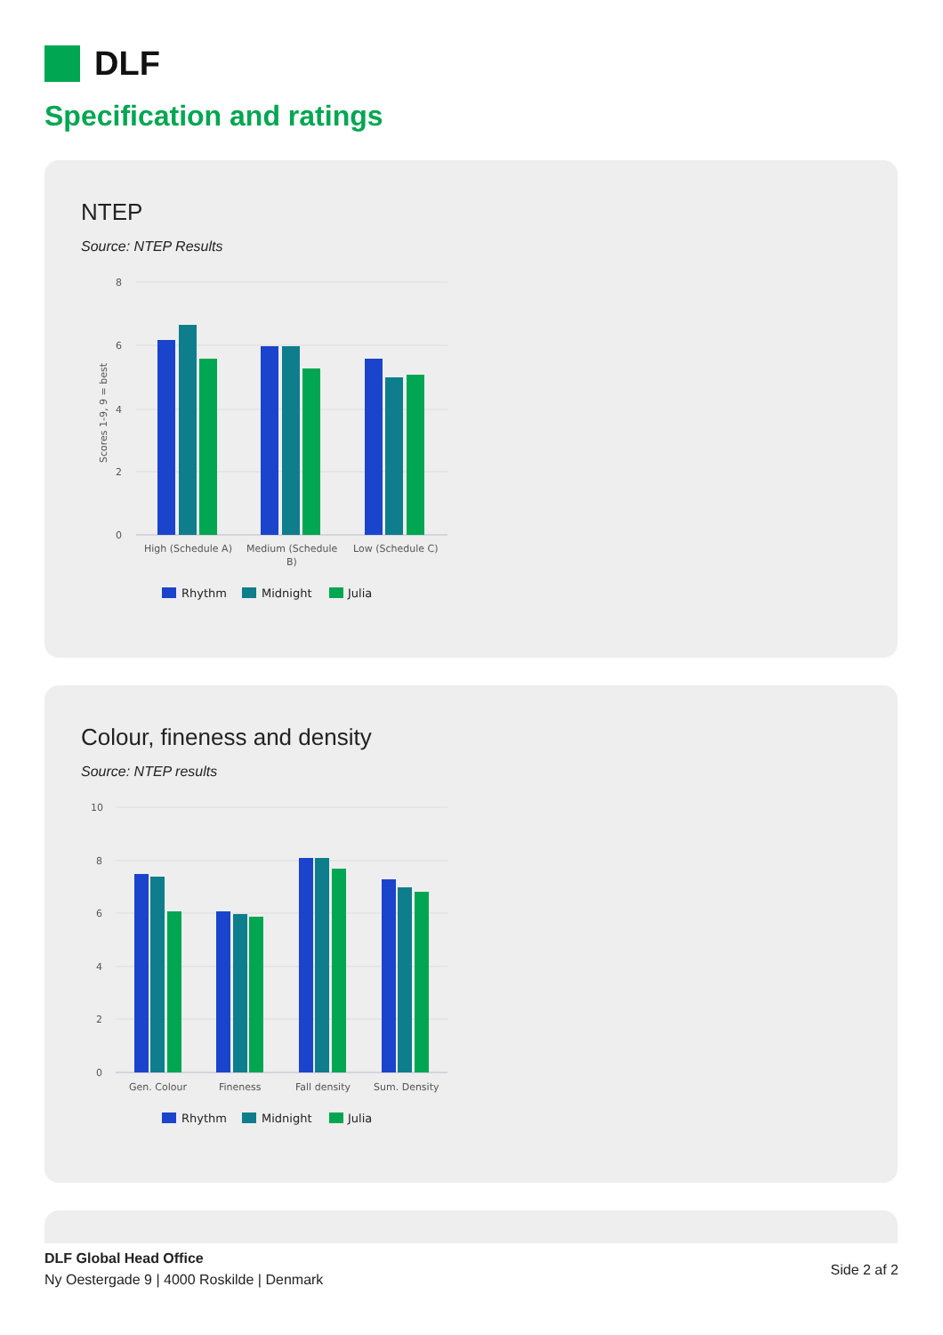DLF
Specification and ratings
NTEP
Source: NTEP Results
8
6
4
2
0
Scores 1-9, 9 = best
High (Schedule A)
Medium (Schedule
B)
Low (Schedule C)
Rhythm
Midnight
Julia
Colour, fineness and density
Source: NTEP results
10
8
6
4
2
0
Gen. Colour
Fineness
Fall density
Sum. Density
Rhythm
Midnight
Julia
DLF Global Head Office
Ny Oestergade 9 | 4000 Roskilde | Denmark
Side 2 af 2